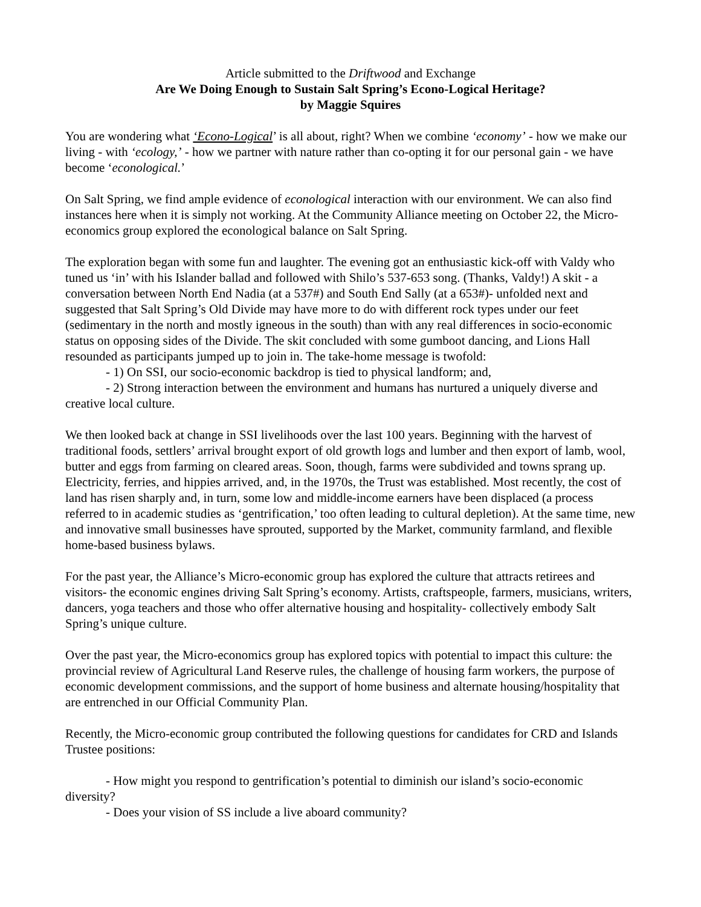Article submitted to the Driftwood and Exchange
Are We Doing Enough to Sustain Salt Spring’s Econo-Logical Heritage?
by Maggie Squires
You are wondering what ‘Econo-Logical’ is all about, right? When we combine ‘economy’ - how we make our living - with ‘ecology,’ - how we partner with nature rather than co-opting it for our personal gain - we have become ‘econological.’
On Salt Spring, we find ample evidence of econological interaction with our environment. We can also find instances here when it is simply not working. At the Community Alliance meeting on October 22, the Micro-economics group explored the econological balance on Salt Spring.
The exploration began with some fun and laughter. The evening got an enthusiastic kick-off with Valdy who tuned us ‘in’ with his Islander ballad and followed with Shilo’s 537-653 song. (Thanks, Valdy!) A skit - a conversation between North End Nadia (at a 537#) and South End Sally (at a 653#)- unfolded next and suggested that Salt Spring’s Old Divide may have more to do with different rock types under our feet (sedimentary in the north and mostly igneous in the south) than with any real differences in socio-economic status on opposing sides of the Divide. The skit concluded with some gumboot dancing, and Lions Hall resounded as participants jumped up to join in. The take-home message is twofold:
- 1) On SSI, our socio-economic backdrop is tied to physical landform; and,
- 2) Strong interaction between the environment and humans has nurtured a uniquely diverse and creative local culture.
We then looked back at change in SSI livelihoods over the last 100 years. Beginning with the harvest of traditional foods, settlers’ arrival brought export of old growth logs and lumber and then export of lamb, wool, butter and eggs from farming on cleared areas. Soon, though, farms were subdivided and towns sprang up. Electricity, ferries, and hippies arrived, and, in the 1970s, the Trust was established. Most recently, the cost of land has risen sharply and, in turn, some low and middle-income earners have been displaced (a process referred to in academic studies as ‘gentrification,’ too often leading to cultural depletion). At the same time, new and innovative small businesses have sprouted, supported by the Market, community farmland, and flexible home-based business bylaws.
For the past year, the Alliance’s Micro-economic group has explored the culture that attracts retirees and visitors- the economic engines driving Salt Spring’s economy. Artists, craftspeople, farmers, musicians, writers, dancers, yoga teachers and those who offer alternative housing and hospitality- collectively embody Salt Spring’s unique culture.
Over the past year, the Micro-economics group has explored topics with potential to impact this culture: the provincial review of Agricultural Land Reserve rules, the challenge of housing farm workers, the purpose of economic development commissions, and the support of home business and alternate housing/hospitality that are entrenched in our Official Community Plan.
Recently, the Micro-economic group contributed the following questions for candidates for CRD and Islands Trustee positions:
- How might you respond to gentrification’s potential to diminish our island’s socio-economic diversity?
- Does your vision of SS include a live aboard community?